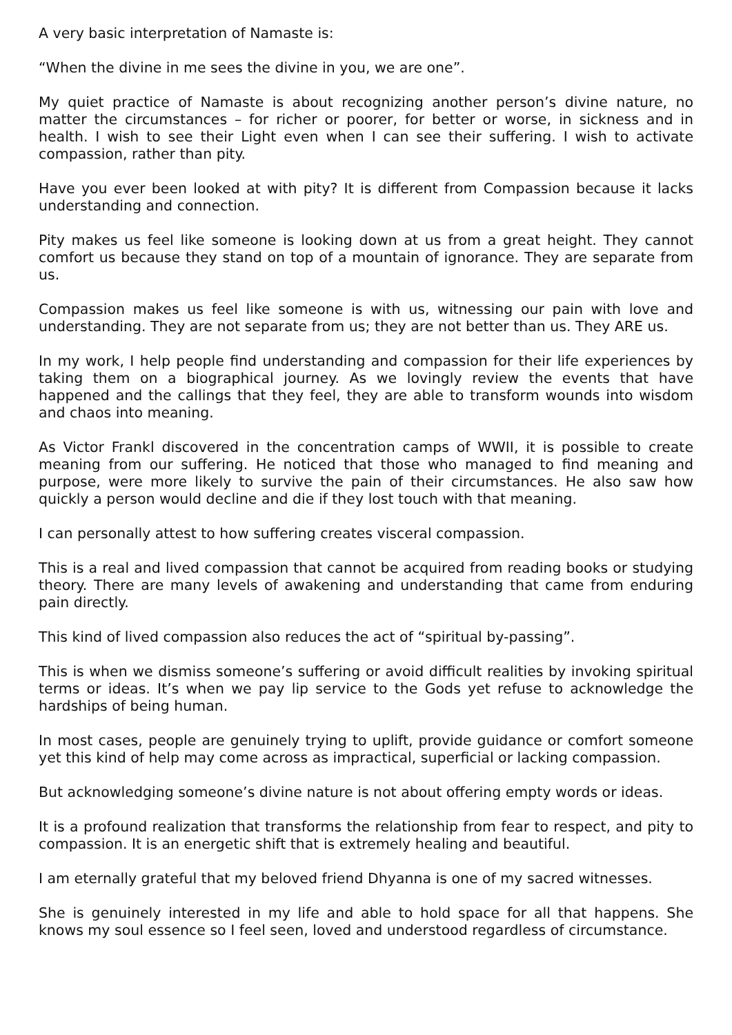A very basic interpretation of Namaste is:
“When the divine in me sees the divine in you, we are one”.
My quiet practice of Namaste is about recognizing another person’s divine nature, no matter the circumstances – for richer or poorer, for better or worse, in sickness and in health. I wish to see their Light even when I can see their suffering. I wish to activate compassion, rather than pity.
Have you ever been looked at with pity? It is different from Compassion because it lacks understanding and connection.
Pity makes us feel like someone is looking down at us from a great height. They cannot comfort us because they stand on top of a mountain of ignorance. They are separate from us.
Compassion makes us feel like someone is with us, witnessing our pain with love and understanding. They are not separate from us; they are not better than us. They ARE us.
In my work, I help people find understanding and compassion for their life experiences by taking them on a biographical journey. As we lovingly review the events that have happened and the callings that they feel, they are able to transform wounds into wisdom and chaos into meaning.
As Victor Frankl discovered in the concentration camps of WWII, it is possible to create meaning from our suffering. He noticed that those who managed to find meaning and purpose, were more likely to survive the pain of their circumstances. He also saw how quickly a person would decline and die if they lost touch with that meaning.
I can personally attest to how suffering creates visceral compassion.
This is a real and lived compassion that cannot be acquired from reading books or studying theory. There are many levels of awakening and understanding that came from enduring pain directly.
This kind of lived compassion also reduces the act of “spiritual by-passing”.
This is when we dismiss someone’s suffering or avoid difficult realities by invoking spiritual terms or ideas. It’s when we pay lip service to the Gods yet refuse to acknowledge the hardships of being human.
In most cases, people are genuinely trying to uplift, provide guidance or comfort someone yet this kind of help may come across as impractical, superficial or lacking compassion.
But acknowledging someone’s divine nature is not about offering empty words or ideas.
It is a profound realization that transforms the relationship from fear to respect, and pity to compassion. It is an energetic shift that is extremely healing and beautiful.
I am eternally grateful that my beloved friend Dhyanna is one of my sacred witnesses.
She is genuinely interested in my life and able to hold space for all that happens. She knows my soul essence so I feel seen, loved and understood regardless of circumstance.